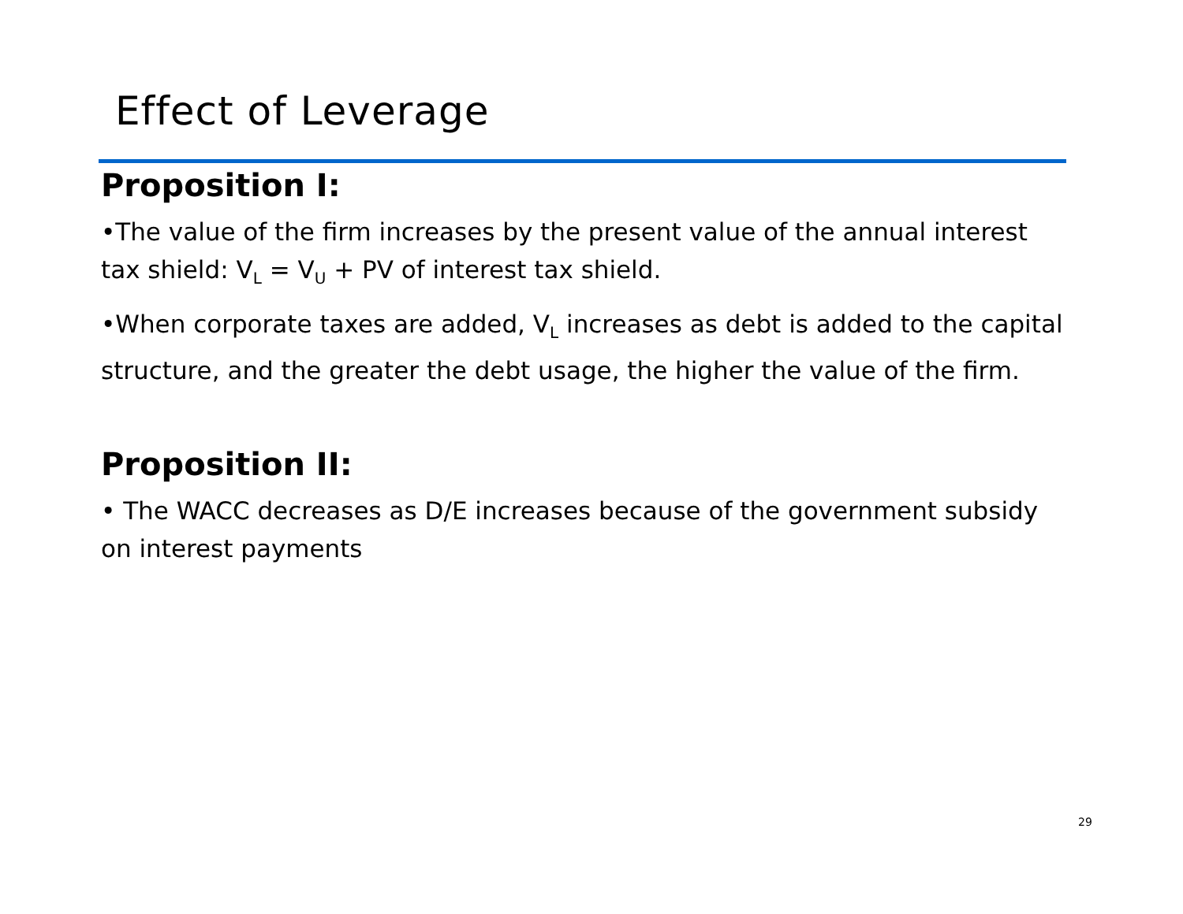Effect of Leverage
Proposition I:
•The value of the firm increases by the present value of the annual interest tax shield: V<sub>L</sub> = V<sub>U</sub> + PV of interest tax shield.
•When corporate taxes are added, V<sub>L</sub> increases as debt is added to the capital structure, and the greater the debt usage, the higher the value of the firm.
Proposition II:
• The WACC decreases as D/E increases because of the government subsidy on interest payments
29